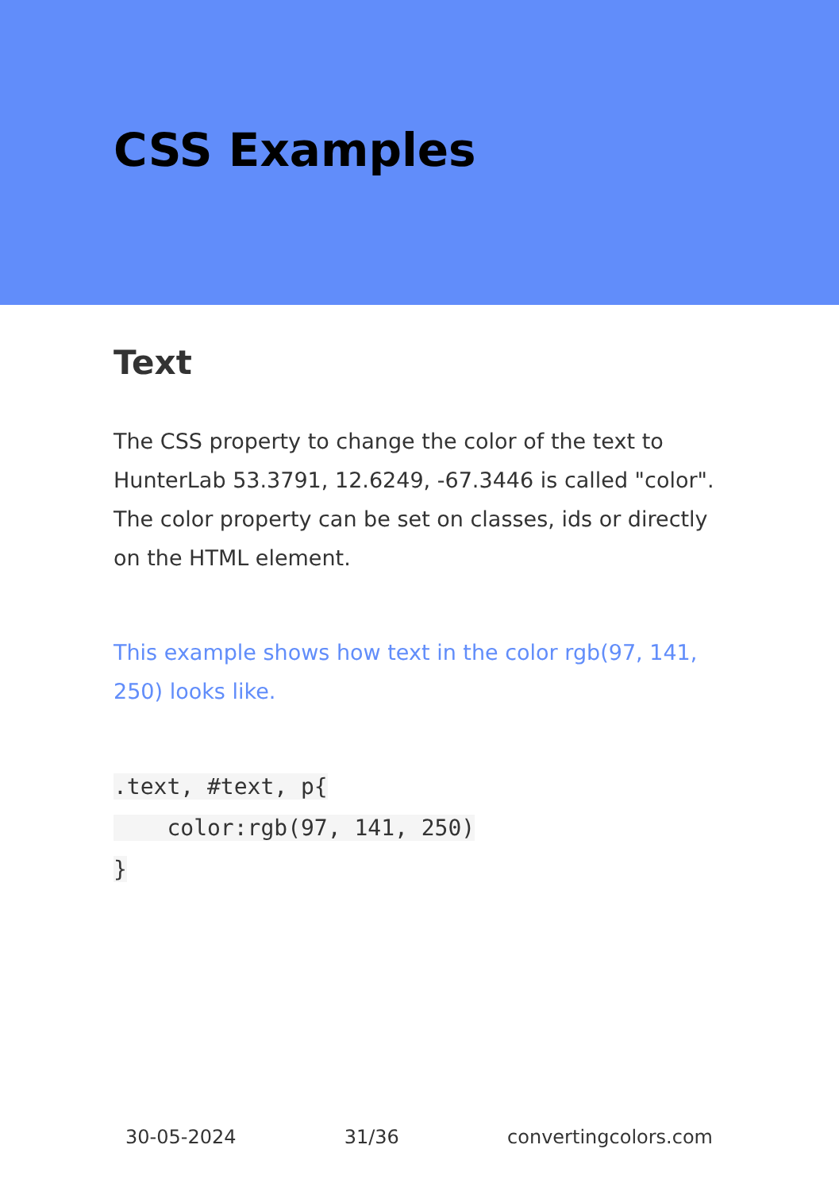CSS Examples
Text
The CSS property to change the color of the text to HunterLab 53.3791, 12.6249, -67.3446 is called "color". The color property can be set on classes, ids or directly on the HTML element.
This example shows how text in the color rgb(97, 141, 250) looks like.
.text, #text, p{
    color:rgb(97, 141, 250)
}
30-05-2024 31/36 convertingcolors.com